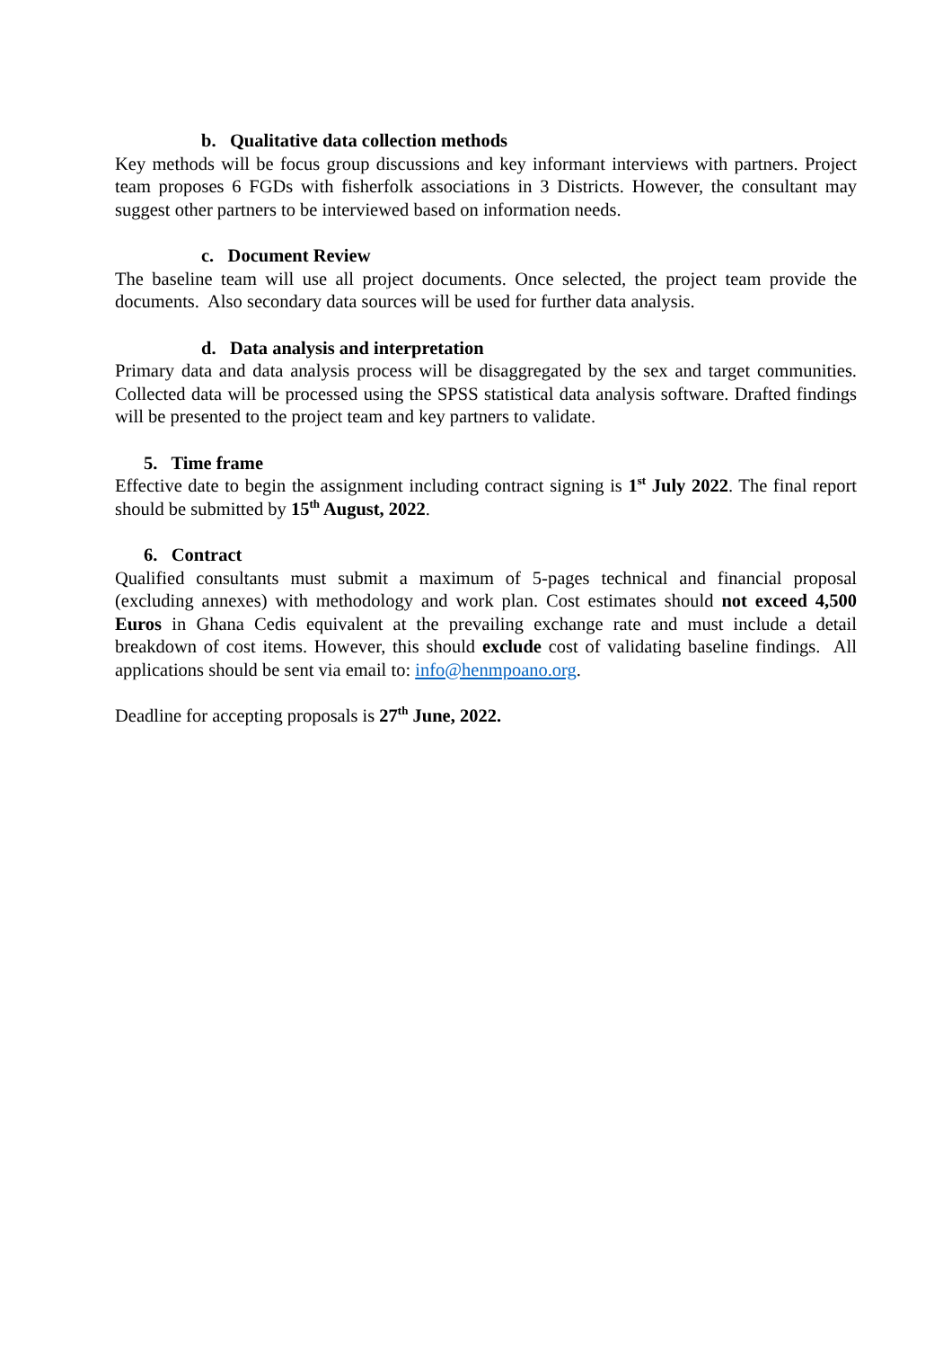b. Qualitative data collection methods
Key methods will be focus group discussions and key informant interviews with partners. Project team proposes 6 FGDs with fisherfolk associations in 3 Districts. However, the consultant may suggest other partners to be interviewed based on information needs.
c. Document Review
The baseline team will use all project documents. Once selected, the project team provide the documents. Also secondary data sources will be used for further data analysis.
d. Data analysis and interpretation
Primary data and data analysis process will be disaggregated by the sex and target communities. Collected data will be processed using the SPSS statistical data analysis software. Drafted findings will be presented to the project team and key partners to validate.
5. Time frame
Effective date to begin the assignment including contract signing is 1<sup>st</sup> July 2022. The final report should be submitted by 15<sup>th</sup> August, 2022.
6. Contract
Qualified consultants must submit a maximum of 5-pages technical and financial proposal (excluding annexes) with methodology and work plan. Cost estimates should not exceed 4,500 Euros in Ghana Cedis equivalent at the prevailing exchange rate and must include a detail breakdown of cost items. However, this should exclude cost of validating baseline findings. All applications should be sent via email to: info@henmpoano.org.
Deadline for accepting proposals is 27<sup>th</sup> June, 2022.